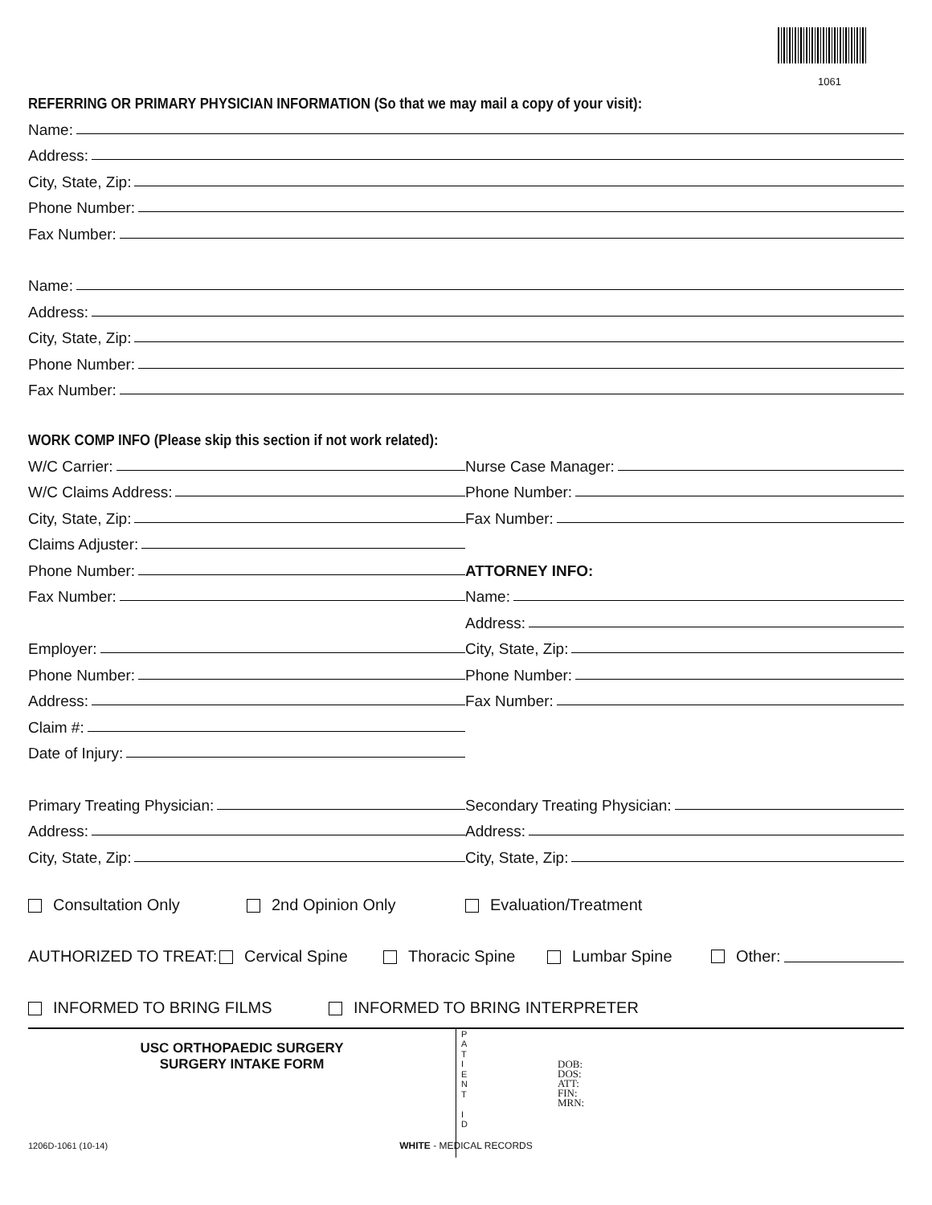1061
REFERRING OR PRIMARY PHYSICIAN INFORMATION (So that we may mail a copy of your visit):
Name:
Address:
City, State, Zip:
Phone Number:
Fax Number:
Name:
Address:
City, State, Zip:
Phone Number:
Fax Number:
WORK COMP INFO (Please skip this section if not work related):
W/C Carrier:
W/C Claims Address:
City, State, Zip:
Claims Adjuster:
Phone Number:
Fax Number:
Employer:
Phone Number:
Address:
Claim #:
Date of Injury:
Nurse Case Manager:
Phone Number:
Fax Number:
ATTORNEY INFO:
Name:
Address:
City, State, Zip:
Phone Number:
Fax Number:
Primary Treating Physician:
Address:
City, State, Zip:
Secondary Treating Physician:
Address:
City, State, Zip:
Consultation Only 2nd Opinion Only Evaluation/Treatment
AUTHORIZED TO TREAT: Cervical Spine Thoracic Spine Lumbar Spine Other:
INFORMED TO BRING FILMS INFORMED TO BRING INTERPRETER
USC ORTHOPAEDIC SURGERY
SURGERY INTAKE FORM
1206D-1061 (10-14)
P
A
T
I
E
N
T
I
D
DOB:
DOS:
ATT:
FIN:
MRN:
WHITE - MEDICAL RECORDS